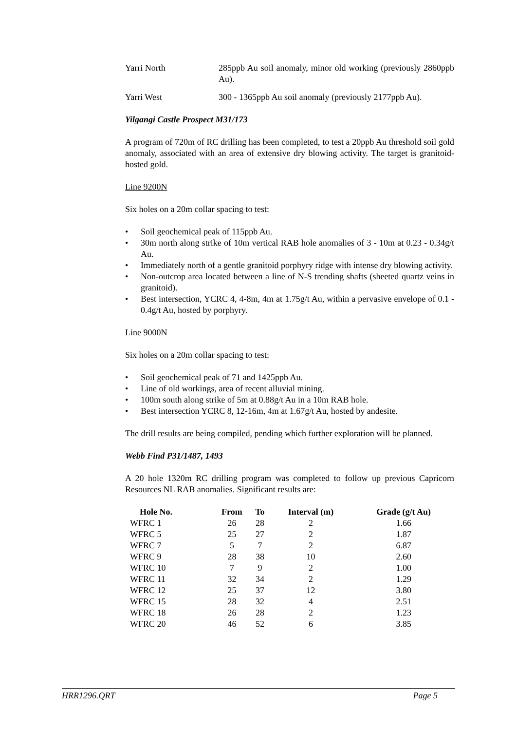Yarri North 285ppb Au soil anomaly, minor old working (previously 2860ppb Au).
Yarri West 300 - 1365ppb Au soil anomaly (previously 2177ppb Au).
Yilgangi Castle Prospect M31/173
A program of 720m of RC drilling has been completed, to test a 20ppb Au threshold soil gold anomaly, associated with an area of extensive dry blowing activity. The target is granitoid-hosted gold.
Line 9200N
Six holes on a 20m collar spacing to test:
• Soil geochemical peak of 115ppb Au.
• 30m north along strike of 10m vertical RAB hole anomalies of 3 - 10m at 0.23 - 0.34g/t Au.
• Immediately north of a gentle granitoid porphyry ridge with intense dry blowing activity.
• Non-outcrop area located between a line of N-S trending shafts (sheeted quartz veins in granitoid).
• Best intersection, YCRC 4, 4-8m, 4m at 1.75g/t Au, within a pervasive envelope of 0.1 - 0.4g/t Au, hosted by porphyry.
Line 9000N
Six holes on a 20m collar spacing to test:
• Soil geochemical peak of 71 and 1425ppb Au.
• Line of old workings, area of recent alluvial mining.
• 100m south along strike of 5m at 0.88g/t Au in a 10m RAB hole.
• Best intersection YCRC 8, 12-16m, 4m at 1.67g/t Au, hosted by andesite.
The drill results are being compiled, pending which further exploration will be planned.
Webb Find P31/1487, 1493
A 20 hole 1320m RC drilling program was completed to follow up previous Capricorn Resources NL RAB anomalies. Significant results are:
| Hole No. | From | To | Interval (m) | Grade (g/t Au) |
| --- | --- | --- | --- | --- |
| WFRC 1 | 26 | 28 | 2 | 1.66 |
| WFRC 5 | 25 | 27 | 2 | 1.87 |
| WFRC 7 | 5 | 7 | 2 | 6.87 |
| WFRC 9 | 28 | 38 | 10 | 2.60 |
| WFRC 10 | 7 | 9 | 2 | 1.00 |
| WFRC 11 | 32 | 34 | 2 | 1.29 |
| WFRC 12 | 25 | 37 | 12 | 3.80 |
| WFRC 15 | 28 | 32 | 4 | 2.51 |
| WFRC 18 | 26 | 28 | 2 | 1.23 |
| WFRC 20 | 46 | 52 | 6 | 3.85 |
HRR1296.QRT Page 5